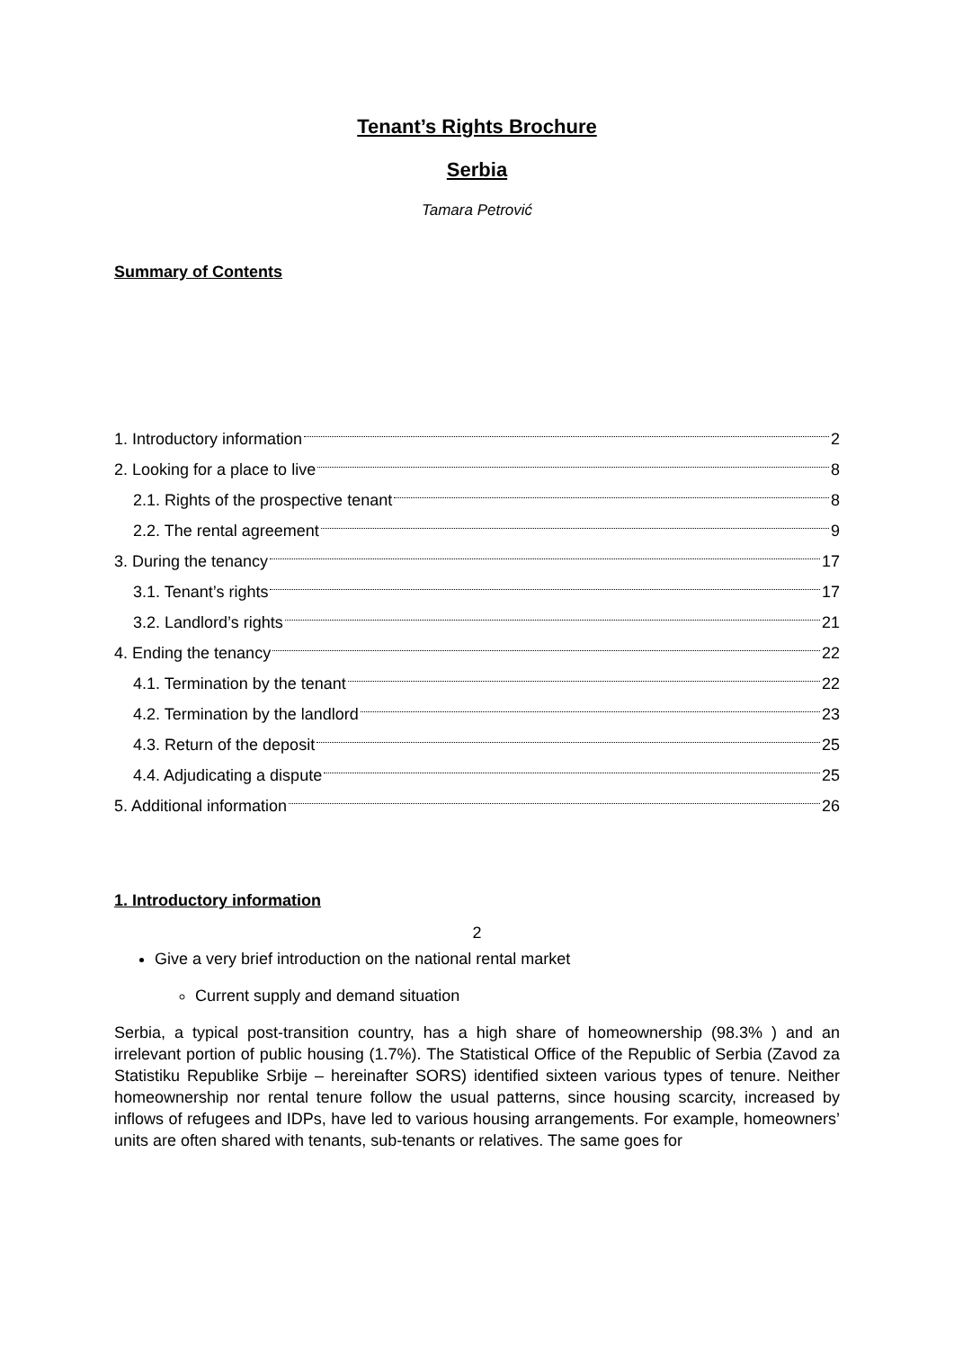Tenant’s Rights Brochure
Serbia
Tamara Petrović
Summary of Contents
1. Introductory information 2
2. Looking for a place to live 8
2.1. Rights of the prospective tenant 8
2.2. The rental agreement 9
3. During the tenancy 17
3.1. Tenant’s rights 17
3.2. Landlord’s rights 21
4. Ending the tenancy 22
4.1. Termination by the tenant 22
4.2. Termination by the landlord 23
4.3. Return of the deposit 25
4.4. Adjudicating a dispute 25
5. Additional information 26
1. Introductory information
Give a very brief introduction on the national rental market
Current supply and demand situation
Serbia, a typical post-transition country, has a high share of homeownership (98.3% ) and an irrelevant portion of public housing (1.7%). The Statistical Office of the Republic of Serbia (Zavod za Statistiku Republike Srbije – hereinafter SORS) identified sixteen various types of tenure. Neither homeownership nor rental tenure follow the usual patterns, since housing scarcity, increased by inflows of refugees and IDPs, have led to various housing arrangements. For example, homeowners’ units are often shared with tenants, sub-tenants or relatives. The same goes for
2